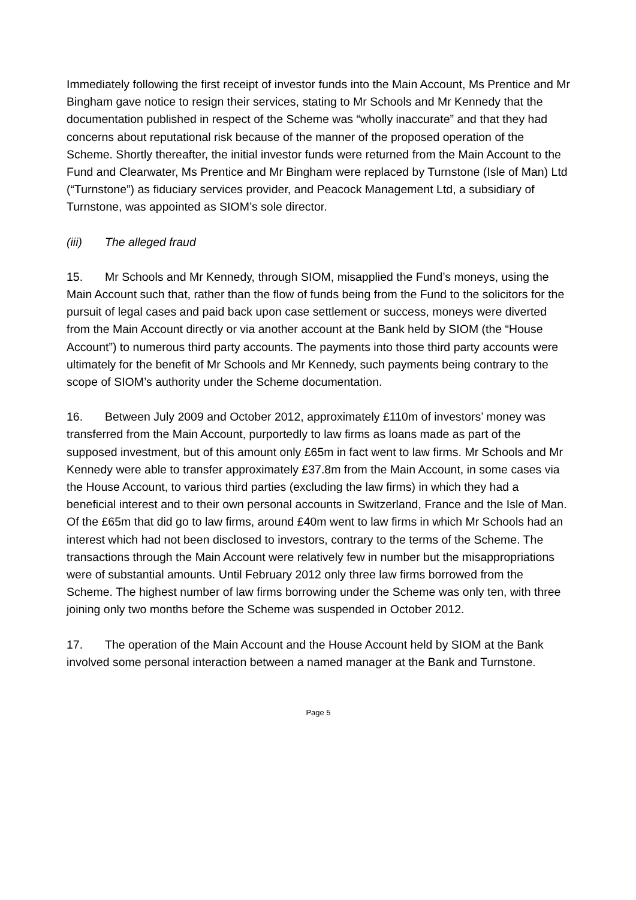Immediately following the first receipt of investor funds into the Main Account, Ms Prentice and Mr Bingham gave notice to resign their services, stating to Mr Schools and Mr Kennedy that the documentation published in respect of the Scheme was “wholly inaccurate” and that they had concerns about reputational risk because of the manner of the proposed operation of the Scheme. Shortly thereafter, the initial investor funds were returned from the Main Account to the Fund and Clearwater, Ms Prentice and Mr Bingham were replaced by Turnstone (Isle of Man) Ltd (“Turnstone”) as fiduciary services provider, and Peacock Management Ltd, a subsidiary of Turnstone, was appointed as SIOM’s sole director.
(iii) The alleged fraud
15. Mr Schools and Mr Kennedy, through SIOM, misapplied the Fund’s moneys, using the Main Account such that, rather than the flow of funds being from the Fund to the solicitors for the pursuit of legal cases and paid back upon case settlement or success, moneys were diverted from the Main Account directly or via another account at the Bank held by SIOM (the “House Account”) to numerous third party accounts. The payments into those third party accounts were ultimately for the benefit of Mr Schools and Mr Kennedy, such payments being contrary to the scope of SIOM’s authority under the Scheme documentation.
16. Between July 2009 and October 2012, approximately £110m of investors’ money was transferred from the Main Account, purportedly to law firms as loans made as part of the supposed investment, but of this amount only £65m in fact went to law firms. Mr Schools and Mr Kennedy were able to transfer approximately £37.8m from the Main Account, in some cases via the House Account, to various third parties (excluding the law firms) in which they had a beneficial interest and to their own personal accounts in Switzerland, France and the Isle of Man. Of the £65m that did go to law firms, around £40m went to law firms in which Mr Schools had an interest which had not been disclosed to investors, contrary to the terms of the Scheme. The transactions through the Main Account were relatively few in number but the misappropriations were of substantial amounts. Until February 2012 only three law firms borrowed from the Scheme. The highest number of law firms borrowing under the Scheme was only ten, with three joining only two months before the Scheme was suspended in October 2012.
17. The operation of the Main Account and the House Account held by SIOM at the Bank involved some personal interaction between a named manager at the Bank and Turnstone.
Page 5